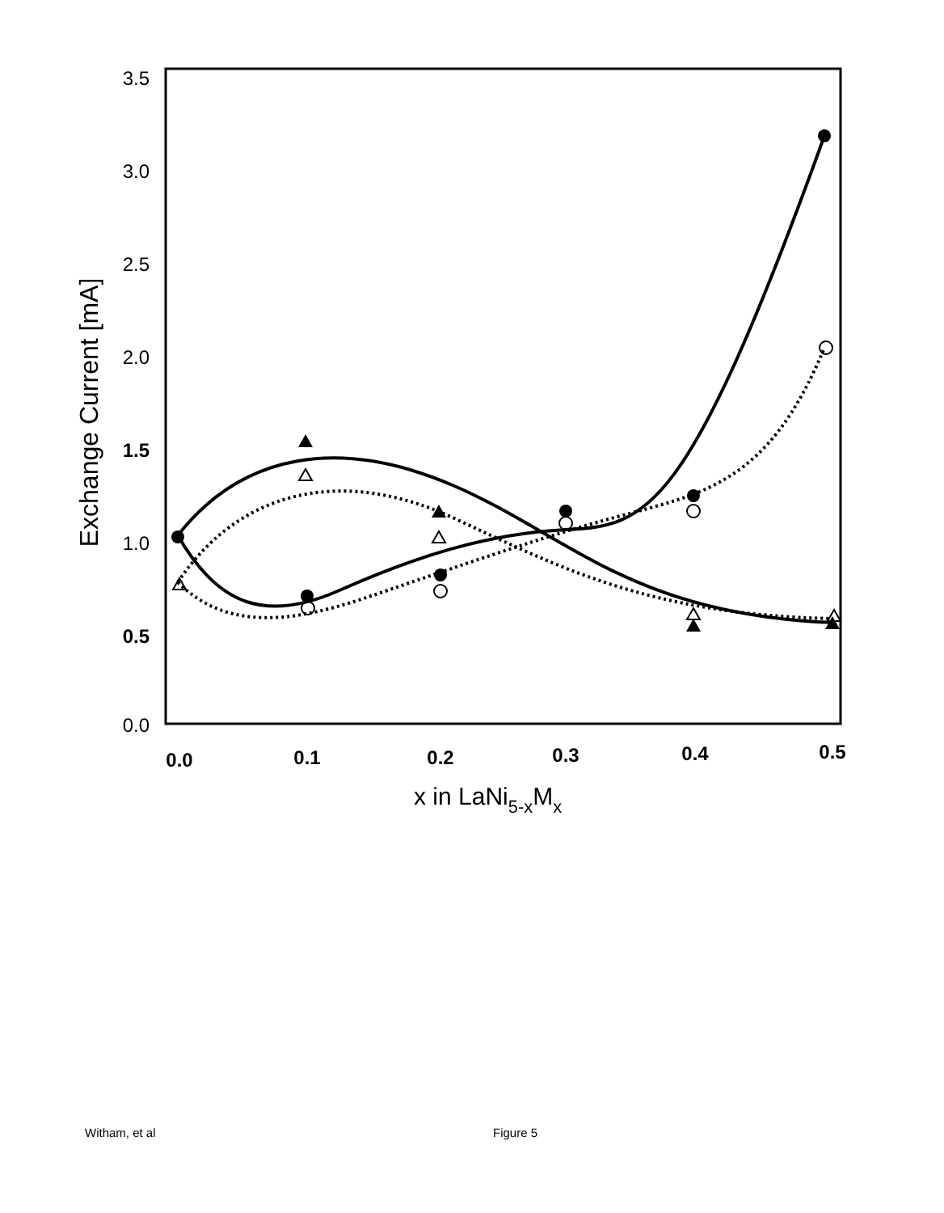3.5
3.0
2.5
2.0
1.5
1.0
0.5
0.0
0.0
0.1
0.2
0.3
0.4
0.5
Exchange Current [mA]
x in LaNi5-xMx
Witham, et al Figure 5